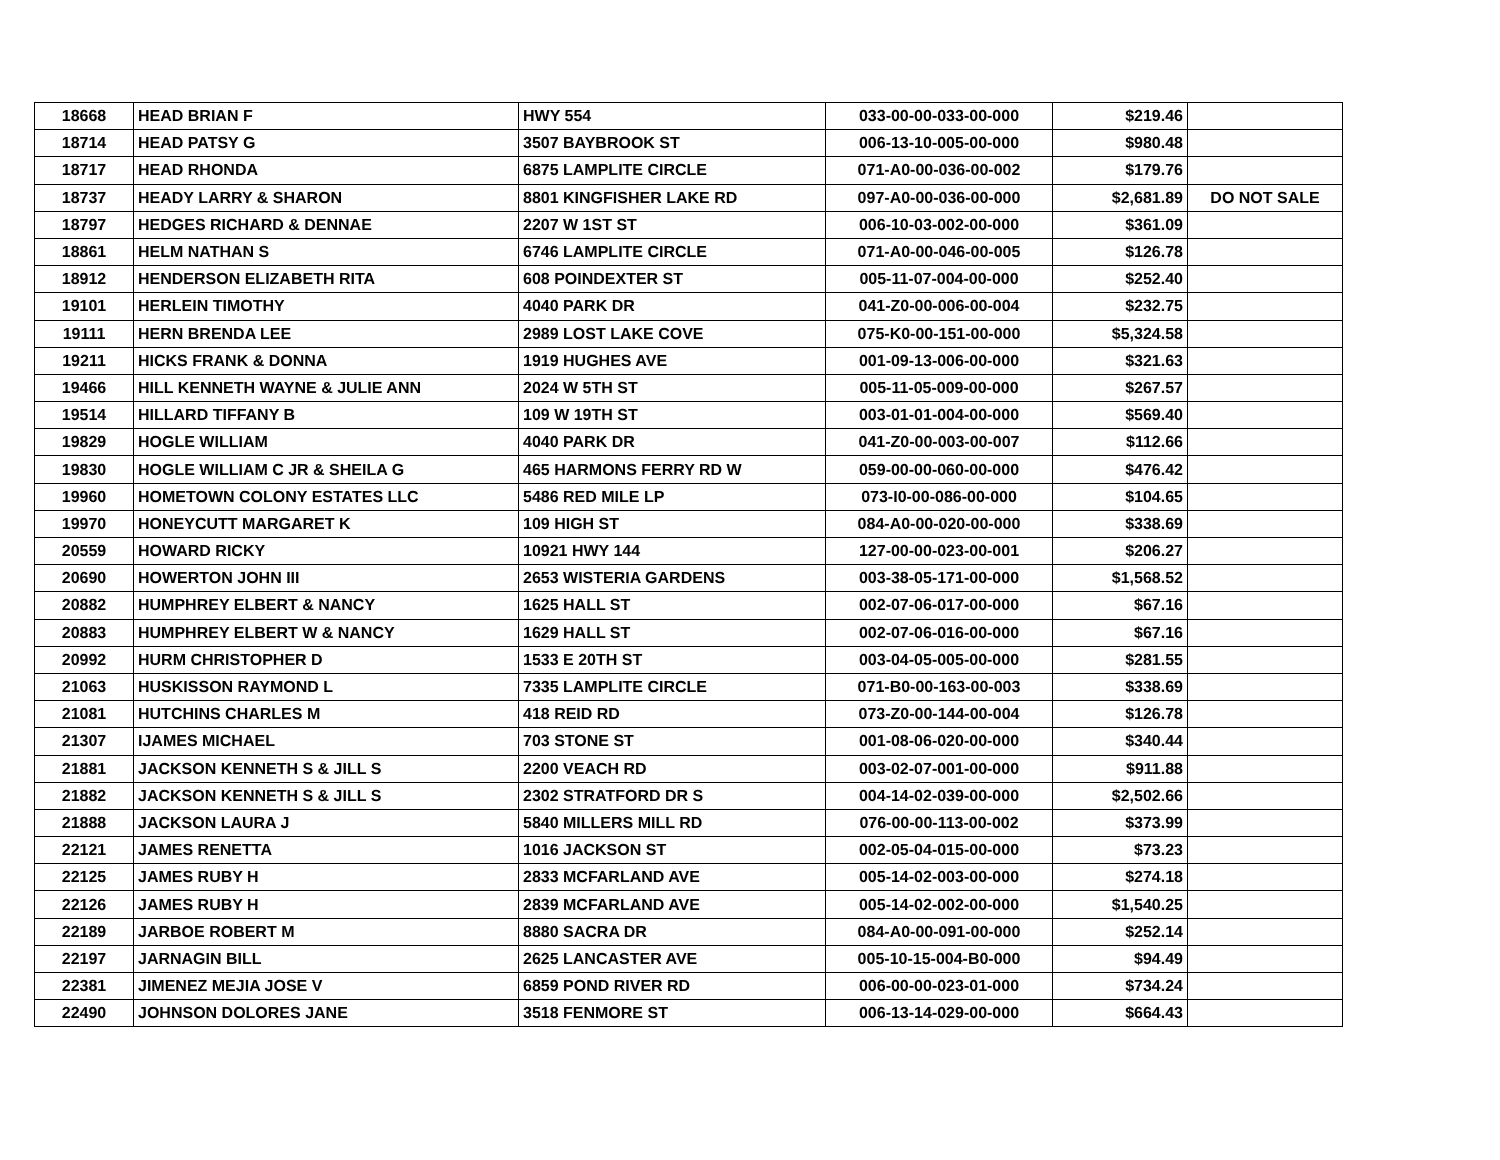| 18668 | HEAD BRIAN F | HWY 554 | 033-00-00-033-00-000 | $219.46 | |
| 18714 | HEAD PATSY G | 3507 BAYBROOK ST | 006-13-10-005-00-000 | $980.48 | |
| 18717 | HEAD RHONDA | 6875 LAMPLITE CIRCLE | 071-A0-00-036-00-002 | $179.76 | |
| 18737 | HEADY LARRY & SHARON | 8801 KINGFISHER LAKE RD | 097-A0-00-036-00-000 | $2,681.89 | DO NOT SALE |
| 18797 | HEDGES RICHARD & DENNAE | 2207 W 1ST ST | 006-10-03-002-00-000 | $361.09 | |
| 18861 | HELM NATHAN S | 6746 LAMPLITE CIRCLE | 071-A0-00-046-00-005 | $126.78 | |
| 18912 | HENDERSON ELIZABETH RITA | 608 POINDEXTER ST | 005-11-07-004-00-000 | $252.40 | |
| 19101 | HERLEIN TIMOTHY | 4040 PARK DR | 041-Z0-00-006-00-004 | $232.75 | |
| 19111 | HERN BRENDA LEE | 2989 LOST LAKE COVE | 075-K0-00-151-00-000 | $5,324.58 | |
| 19211 | HICKS FRANK & DONNA | 1919 HUGHES AVE | 001-09-13-006-00-000 | $321.63 | |
| 19466 | HILL KENNETH WAYNE & JULIE ANN | 2024 W 5TH ST | 005-11-05-009-00-000 | $267.57 | |
| 19514 | HILLARD TIFFANY B | 109 W 19TH ST | 003-01-01-004-00-000 | $569.40 | |
| 19829 | HOGLE WILLIAM | 4040 PARK DR | 041-Z0-00-003-00-007 | $112.66 | |
| 19830 | HOGLE WILLIAM C JR & SHEILA G | 465 HARMONS FERRY RD W | 059-00-00-060-00-000 | $476.42 | |
| 19960 | HOMETOWN COLONY ESTATES LLC | 5486 RED MILE LP | 073-I0-00-086-00-000 | $104.65 | |
| 19970 | HONEYCUTT MARGARET K | 109 HIGH ST | 084-A0-00-020-00-000 | $338.69 | |
| 20559 | HOWARD RICKY | 10921 HWY 144 | 127-00-00-023-00-001 | $206.27 | |
| 20690 | HOWERTON JOHN III | 2653 WISTERIA GARDENS | 003-38-05-171-00-000 | $1,568.52 | |
| 20882 | HUMPHREY ELBERT & NANCY | 1625 HALL ST | 002-07-06-017-00-000 | $67.16 | |
| 20883 | HUMPHREY ELBERT W & NANCY | 1629 HALL ST | 002-07-06-016-00-000 | $67.16 | |
| 20992 | HURM CHRISTOPHER D | 1533 E 20TH ST | 003-04-05-005-00-000 | $281.55 | |
| 21063 | HUSKISSON RAYMOND L | 7335 LAMPLITE CIRCLE | 071-B0-00-163-00-003 | $338.69 | |
| 21081 | HUTCHINS CHARLES M | 418 REID RD | 073-Z0-00-144-00-004 | $126.78 | |
| 21307 | IJAMES MICHAEL | 703 STONE ST | 001-08-06-020-00-000 | $340.44 | |
| 21881 | JACKSON KENNETH S & JILL S | 2200 VEACH RD | 003-02-07-001-00-000 | $911.88 | |
| 21882 | JACKSON KENNETH S & JILL S | 2302 STRATFORD DR S | 004-14-02-039-00-000 | $2,502.66 | |
| 21888 | JACKSON LAURA J | 5840 MILLERS MILL RD | 076-00-00-113-00-002 | $373.99 | |
| 22121 | JAMES RENETTA | 1016 JACKSON ST | 002-05-04-015-00-000 | $73.23 | |
| 22125 | JAMES RUBY H | 2833 MCFARLAND AVE | 005-14-02-003-00-000 | $274.18 | |
| 22126 | JAMES RUBY H | 2839 MCFARLAND AVE | 005-14-02-002-00-000 | $1,540.25 | |
| 22189 | JARBOE ROBERT M | 8880 SACRA DR | 084-A0-00-091-00-000 | $252.14 | |
| 22197 | JARNAGIN BILL | 2625 LANCASTER AVE | 005-10-15-004-B0-000 | $94.49 | |
| 22381 | JIMENEZ MEJIA JOSE V | 6859 POND RIVER RD | 006-00-00-023-01-000 | $734.24 | |
| 22490 | JOHNSON DOLORES JANE | 3518 FENMORE ST | 006-13-14-029-00-000 | $664.43 | |